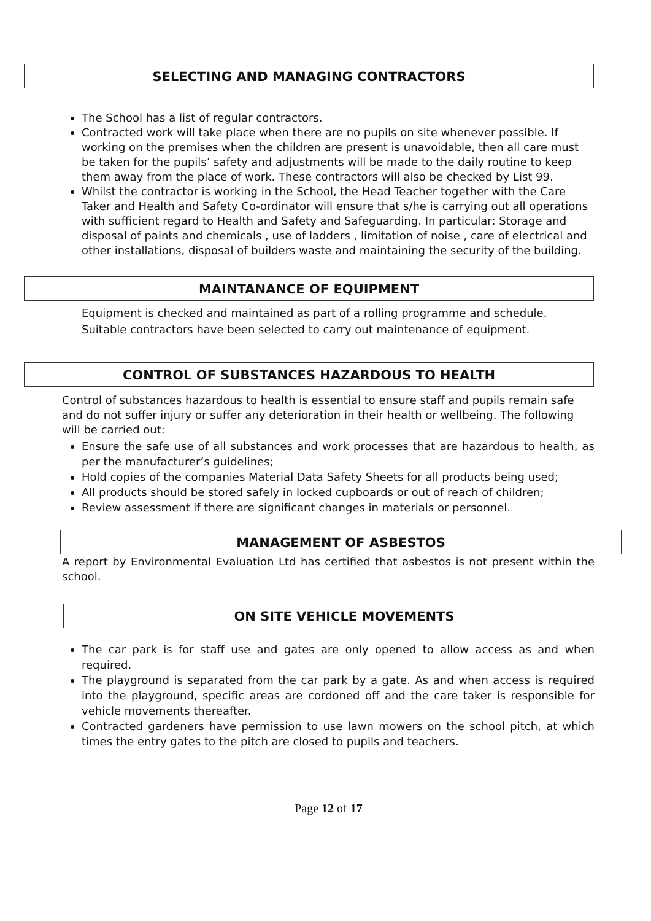SELECTING AND MANAGING CONTRACTORS
The School has a list of regular contractors.
Contracted work will take place when there are no pupils on site whenever possible. If working on the premises when the children are present is unavoidable, then all care must be taken for the pupils’ safety and adjustments will be made to the daily routine to keep them away from the place of work. These contractors will also be checked by List 99.
Whilst the contractor is working in the School, the Head Teacher together with the Care Taker and Health and Safety Co-ordinator will ensure that s/he is carrying out all operations with sufficient regard to Health and Safety and Safeguarding. In particular: Storage and disposal of paints and chemicals , use of ladders , limitation of noise , care of electrical and other installations, disposal of builders waste and maintaining the security of the building.
MAINTANANCE OF EQUIPMENT
Equipment is checked and maintained as part of a rolling programme and schedule. Suitable contractors have been selected to carry out maintenance of equipment.
CONTROL OF SUBSTANCES HAZARDOUS TO HEALTH
Control of substances hazardous to health is essential to ensure staff and pupils remain safe and do not suffer injury or suffer any deterioration in their health or wellbeing. The following will be carried out:
Ensure the safe use of all substances and work processes that are hazardous to health, as per the manufacturer’s guidelines;
Hold copies of the companies Material Data Safety Sheets for all products being used;
All products should be stored safely in locked cupboards or out of reach of children;
Review assessment if there are significant changes in materials or personnel.
MANAGEMENT OF ASBESTOS
A report by Environmental Evaluation Ltd has certified that asbestos is not present within the school.
ON SITE VEHICLE MOVEMENTS
The car park is for staff use and gates are only opened to allow access as and when required.
The playground is separated from the car park by a gate. As and when access is required into the playground, specific areas are cordoned off and the care taker is responsible for vehicle movements thereafter.
Contracted gardeners have permission to use lawn mowers on the school pitch, at which times the entry gates to the pitch are closed to pupils and teachers.
Page 12 of 17